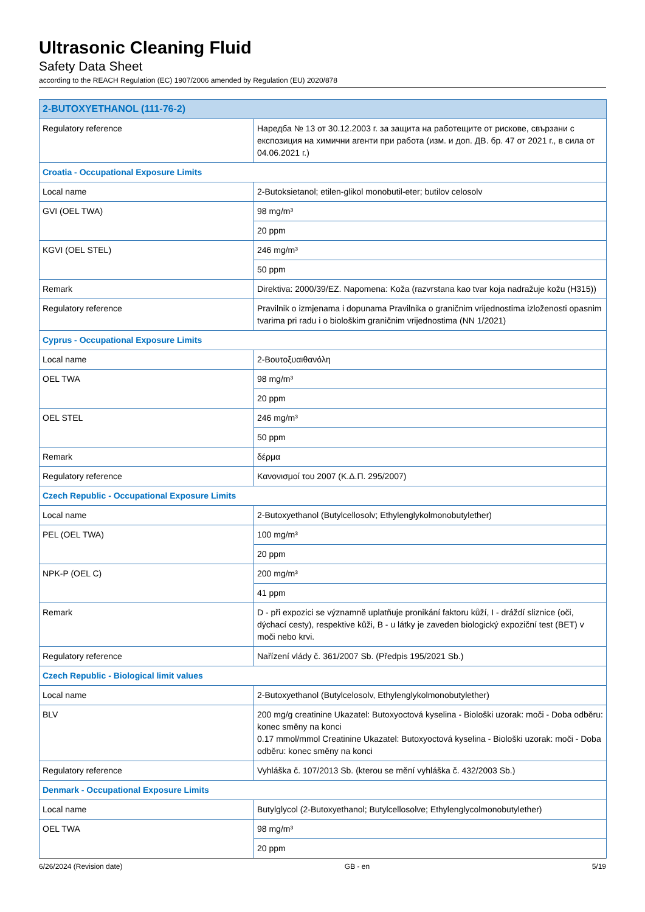Ultrasonic Cleaning Fluid
Safety Data Sheet
according to the REACH Regulation (EC) 1907/2006 amended by Regulation (EU) 2020/878
| 2-BUTOXYETHANOL (111-76-2) | |
| --- | --- |
| Regulatory reference | Наредба № 13 от 30.12.2003 г. за защита на работещите от рискове, свързани с експозиция на химични агенти при работа (изм. и доп. ДВ. бр. 47 от 2021 г., в сила от 04.06.2021 г.) |
| Croatia - Occupational Exposure Limits | |
| Local name | 2-Butoksietanol; etilen-glikol monobutil-eter; butilov celosolv |
| GVI (OEL TWA) | 98 mg/m³ |
| | 20 ppm |
| KGVI (OEL STEL) | 246 mg/m³ |
| | 50 ppm |
| Remark | Direktiva: 2000/39/EZ. Napomena: Koža (razvrstana kao tvar koja nadražuje kožu (H315)) |
| Regulatory reference | Pravilnik o izmjenama i dopunama Pravilnika o graničnim vrijednostima izloženosti opasnim tvarima pri radu i o biološkim graničnim vrijednostima (NN 1/2021) |
| Cyprus - Occupational Exposure Limits | |
| Local name | 2-Βουτοξυαιθανόλη |
| OEL TWA | 98 mg/m³ |
| | 20 ppm |
| OEL STEL | 246 mg/m³ |
| | 50 ppm |
| Remark | δέρμα |
| Regulatory reference | Κανονισμοί του 2007 (Κ.Δ.Π. 295/2007) |
| Czech Republic - Occupational Exposure Limits | |
| Local name | 2-Butoxyethanol (Butylcellosolv; Ethylenglykolmonobutylether) |
| PEL (OEL TWA) | 100 mg/m³ |
| | 20 ppm |
| NPK-P (OEL C) | 200 mg/m³ |
| | 41 ppm |
| Remark | D - při expozici se významně uplatňuje pronikání faktoru kůží, I - dráždí sliznice (oči, dýchací cesty), respektive kůži, B - u látky je zaveden biologický expoziční test (BET) v moči nebo krvi. |
| Regulatory reference | Nařízení vlády č. 361/2007 Sb. (Předpis 195/2021 Sb.) |
| Czech Republic - Biological limit values | |
| Local name | 2-Butoxyethanol (Butylcelosolv, Ethylenglykolmonobutylether) |
| BLV | 200 mg/g creatinine Ukazatel: Butoxyoctová kyselina - Biološki uzorak: moči - Doba odběru: konec směny na konci 0.17 mmol/mmol Creatinine Ukazatel: Butoxyoctová kyselina - Biološki uzorak: moči - Doba odběru: konec směny na konci |
| Regulatory reference | Vyhláška č. 107/2013 Sb. (kterou se mění vyhláška č. 432/2003 Sb.) |
| Denmark - Occupational Exposure Limits | |
| Local name | Butylglycol (2-Butoxyethanol; Butylcellosolve; Ethylenglycolmonobutylether) |
| OEL TWA | 98 mg/m³ |
| | 20 ppm |
6/26/2024 (Revision date) GB - en 5/19